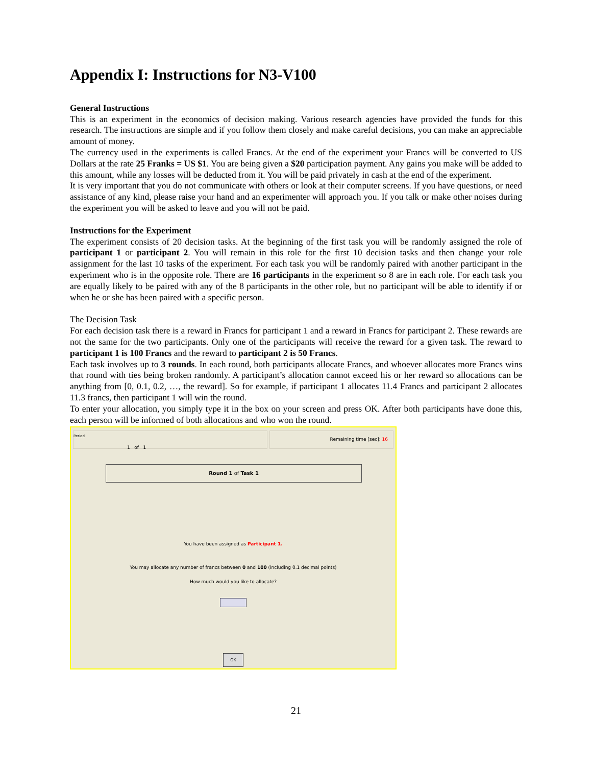Appendix I: Instructions for N3-V100
General Instructions
This is an experiment in the economics of decision making. Various research agencies have provided the funds for this research. The instructions are simple and if you follow them closely and make careful decisions, you can make an appreciable amount of money.
The currency used in the experiments is called Francs. At the end of the experiment your Francs will be converted to US Dollars at the rate 25 Franks = US $1. You are being given a $20 participation payment. Any gains you make will be added to this amount, while any losses will be deducted from it. You will be paid privately in cash at the end of the experiment.
It is very important that you do not communicate with others or look at their computer screens. If you have questions, or need assistance of any kind, please raise your hand and an experimenter will approach you. If you talk or make other noises during the experiment you will be asked to leave and you will not be paid.
Instructions for the Experiment
The experiment consists of 20 decision tasks. At the beginning of the first task you will be randomly assigned the role of participant 1 or participant 2. You will remain in this role for the first 10 decision tasks and then change your role assignment for the last 10 tasks of the experiment. For each task you will be randomly paired with another participant in the experiment who is in the opposite role. There are 16 participants in the experiment so 8 are in each role. For each task you are equally likely to be paired with any of the 8 participants in the other role, but no participant will be able to identify if or when he or she has been paired with a specific person.
The Decision Task
For each decision task there is a reward in Francs for participant 1 and a reward in Francs for participant 2. These rewards are not the same for the two participants. Only one of the participants will receive the reward for a given task. The reward to participant 1 is 100 Francs and the reward to participant 2 is 50 Francs.
Each task involves up to 3 rounds. In each round, both participants allocate Francs, and whoever allocates more Francs wins that round with ties being broken randomly. A participant’s allocation cannot exceed his or her reward so allocations can be anything from [0, 0.1, 0.2, …, the reward]. So for example, if participant 1 allocates 11.4 Francs and participant 2 allocates 11.3 francs, then participant 1 will win the round.
To enter your allocation, you simply type it in the box on your screen and press OK. After both participants have done this, each person will be informed of both allocations and who won the round.
Period
1 of 1
Remaining time [sec]: 16
Round 1 of Task 1
You have been assigned as Participant 1.
You may allocate any number of francs between 0 and 100 (including 0.1 decimal points)
How much would you like to allocate?
OK
21